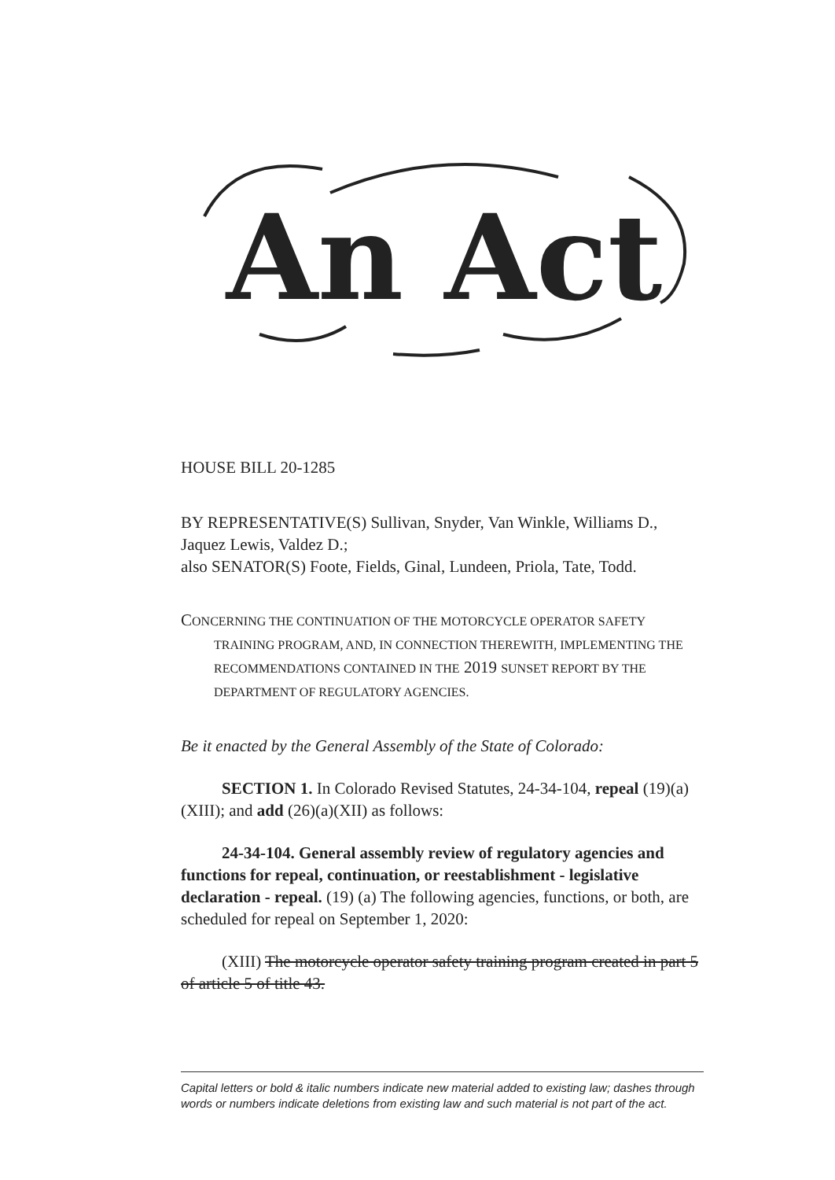An Act
HOUSE BILL 20-1285
BY REPRESENTATIVE(S) Sullivan, Snyder, Van Winkle, Williams D., Jaquez Lewis, Valdez D.;
also SENATOR(S) Foote, Fields, Ginal, Lundeen, Priola, Tate, Todd.
CONCERNING THE CONTINUATION OF THE MOTORCYCLE OPERATOR SAFETY TRAINING PROGRAM, AND, IN CONNECTION THEREWITH, IMPLEMENTING THE RECOMMENDATIONS CONTAINED IN THE 2019 SUNSET REPORT BY THE DEPARTMENT OF REGULATORY AGENCIES.
Be it enacted by the General Assembly of the State of Colorado:
SECTION 1. In Colorado Revised Statutes, 24-34-104, repeal (19)(a)(XIII); and add (26)(a)(XII) as follows:
24-34-104. General assembly review of regulatory agencies and functions for repeal, continuation, or reestablishment - legislative declaration - repeal. (19) (a) The following agencies, functions, or both, are scheduled for repeal on September 1, 2020:
(XIII) The motorcycle operator safety training program created in part 5 of article 5 of title 43.
Capital letters or bold & italic numbers indicate new material added to existing law; dashes through words or numbers indicate deletions from existing law and such material is not part of the act.